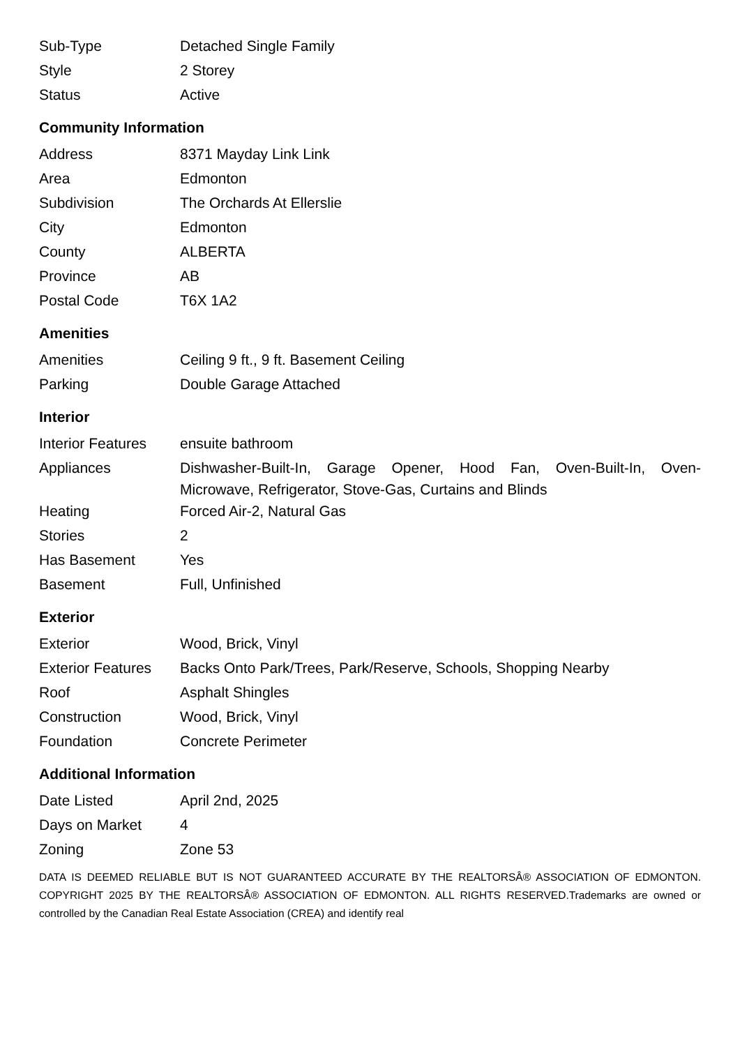| Sub-Type | Detached Single Family |
| Style | 2 Storey |
| Status | Active |
Community Information
| Address | 8371 Mayday Link Link |
| Area | Edmonton |
| Subdivision | The Orchards At Ellerslie |
| City | Edmonton |
| County | ALBERTA |
| Province | AB |
| Postal Code | T6X 1A2 |
Amenities
| Amenities | Ceiling 9 ft., 9 ft. Basement Ceiling |
| Parking | Double Garage Attached |
Interior
| Interior Features | ensuite bathroom |
| Appliances | Dishwasher-Built-In, Garage Opener, Hood Fan, Oven-Built-In, Oven-Microwave, Refrigerator, Stove-Gas, Curtains and Blinds |
| Heating | Forced Air-2, Natural Gas |
| Stories | 2 |
| Has Basement | Yes |
| Basement | Full, Unfinished |
Exterior
| Exterior | Wood, Brick, Vinyl |
| Exterior Features | Backs Onto Park/Trees, Park/Reserve, Schools, Shopping Nearby |
| Roof | Asphalt Shingles |
| Construction | Wood, Brick, Vinyl |
| Foundation | Concrete Perimeter |
Additional Information
| Date Listed | April 2nd, 2025 |
| Days on Market | 4 |
| Zoning | Zone 53 |
DATA IS DEEMED RELIABLE BUT IS NOT GUARANTEED ACCURATE BY THE REALTORSÂ® ASSOCIATION OF EDMONTON. COPYRIGHT 2025 BY THE REALTORSÂ® ASSOCIATION OF EDMONTON. ALL RIGHTS RESERVED.Trademarks are owned or controlled by the Canadian Real Estate Association (CREA) and identify real